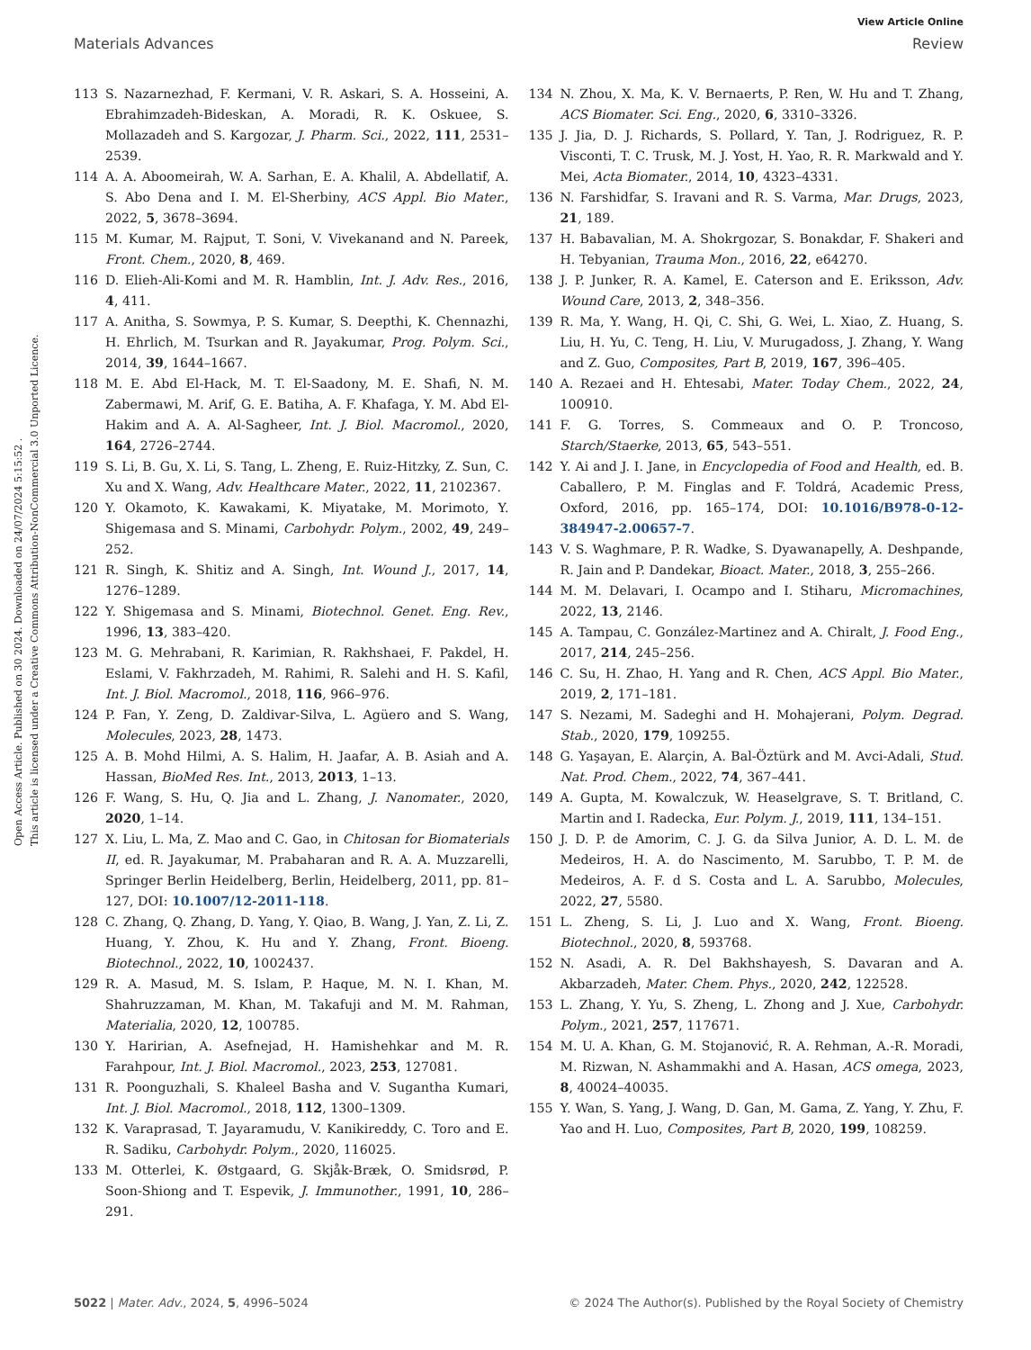View Article Online
Materials Advances Review
Open Access Article. Published on 30 2024. Downloaded on 24/07/2024 5:15:52 .
This article is licensed under a Creative Commons Attribution-NonCommercial 3.0 Unported Licence.
113 S. Nazarnezhad, F. Kermani, V. R. Askari, S. A. Hosseini, A. Ebrahimzadeh-Bideskan, A. Moradi, R. K. Oskuee, S. Mollazadeh and S. Kargozar, J. Pharm. Sci., 2022, 111, 2531–2539.
114 A. A. Aboomeirah, W. A. Sarhan, E. A. Khalil, A. Abdellatif, A. S. Abo Dena and I. M. El-Sherbiny, ACS Appl. Bio Mater., 2022, 5, 3678–3694.
115 M. Kumar, M. Rajput, T. Soni, V. Vivekanand and N. Pareek, Front. Chem., 2020, 8, 469.
116 D. Elieh-Ali-Komi and M. R. Hamblin, Int. J. Adv. Res., 2016, 4, 411.
117 A. Anitha, S. Sowmya, P. S. Kumar, S. Deepthi, K. Chennazhi, H. Ehrlich, M. Tsurkan and R. Jayakumar, Prog. Polym. Sci., 2014, 39, 1644–1667.
118 M. E. Abd El-Hack, M. T. El-Saadony, M. E. Shafi, N. M. Zabermawi, M. Arif, G. E. Batiha, A. F. Khafaga, Y. M. Abd El-Hakim and A. A. Al-Sagheer, Int. J. Biol. Macromol., 2020, 164, 2726–2744.
119 S. Li, B. Gu, X. Li, S. Tang, L. Zheng, E. Ruiz-Hitzky, Z. Sun, C. Xu and X. Wang, Adv. Healthcare Mater., 2022, 11, 2102367.
120 Y. Okamoto, K. Kawakami, K. Miyatake, M. Morimoto, Y. Shigemasa and S. Minami, Carbohydr. Polym., 2002, 49, 249–252.
121 R. Singh, K. Shitiz and A. Singh, Int. Wound J., 2017, 14, 1276–1289.
122 Y. Shigemasa and S. Minami, Biotechnol. Genet. Eng. Rev., 1996, 13, 383–420.
123 M. G. Mehrabani, R. Karimian, R. Rakhshaei, F. Pakdel, H. Eslami, V. Fakhrzadeh, M. Rahimi, R. Salehi and H. S. Kafil, Int. J. Biol. Macromol., 2018, 116, 966–976.
124 P. Fan, Y. Zeng, D. Zaldivar-Silva, L. Agüero and S. Wang, Molecules, 2023, 28, 1473.
125 A. B. Mohd Hilmi, A. S. Halim, H. Jaafar, A. B. Asiah and A. Hassan, BioMed Res. Int., 2013, 2013, 1–13.
126 F. Wang, S. Hu, Q. Jia and L. Zhang, J. Nanomater., 2020, 2020, 1–14.
127 X. Liu, L. Ma, Z. Mao and C. Gao, in Chitosan for Biomaterials II, ed. R. Jayakumar, M. Prabaharan and R. A. A. Muzzarelli, Springer Berlin Heidelberg, Berlin, Heidelberg, 2011, pp. 81–127, DOI: 10.1007/12-2011-118.
128 C. Zhang, Q. Zhang, D. Yang, Y. Qiao, B. Wang, J. Yan, Z. Li, Z. Huang, Y. Zhou, K. Hu and Y. Zhang, Front. Bioeng. Biotechnol., 2022, 10, 1002437.
129 R. A. Masud, M. S. Islam, P. Haque, M. N. I. Khan, M. Shahruzzaman, M. Khan, M. Takafuji and M. M. Rahman, Materialia, 2020, 12, 100785.
130 Y. Haririan, A. Asefnejad, H. Hamishehkar and M. R. Farahpour, Int. J. Biol. Macromol., 2023, 253, 127081.
131 R. Poonguzhali, S. Khaleel Basha and V. Sugantha Kumari, Int. J. Biol. Macromol., 2018, 112, 1300–1309.
132 K. Varaprasad, T. Jayaramudu, V. Kanikireddy, C. Toro and E. R. Sadiku, Carbohydr. Polym., 2020, 116025.
133 M. Otterlei, K. Østgaard, G. Skjåk-Bræk, O. Smidsrød, P. Soon-Shiong and T. Espevik, J. Immunother., 1991, 10, 286–291.
134 N. Zhou, X. Ma, K. V. Bernaerts, P. Ren, W. Hu and T. Zhang, ACS Biomater. Sci. Eng., 2020, 6, 3310–3326.
135 J. Jia, D. J. Richards, S. Pollard, Y. Tan, J. Rodriguez, R. P. Visconti, T. C. Trusk, M. J. Yost, H. Yao, R. R. Markwald and Y. Mei, Acta Biomater., 2014, 10, 4323–4331.
136 N. Farshidfar, S. Iravani and R. S. Varma, Mar. Drugs, 2023, 21, 189.
137 H. Babavalian, M. A. Shokrgozar, S. Bonakdar, F. Shakeri and H. Tebyanian, Trauma Mon., 2016, 22, e64270.
138 J. P. Junker, R. A. Kamel, E. Caterson and E. Eriksson, Adv. Wound Care, 2013, 2, 348–356.
139 R. Ma, Y. Wang, H. Qi, C. Shi, G. Wei, L. Xiao, Z. Huang, S. Liu, H. Yu, C. Teng, H. Liu, V. Murugadoss, J. Zhang, Y. Wang and Z. Guo, Composites, Part B, 2019, 167, 396–405.
140 A. Rezaei and H. Ehtesabi, Mater. Today Chem., 2022, 24, 100910.
141 F. G. Torres, S. Commeaux and O. P. Troncoso, Starch/Staerke, 2013, 65, 543–551.
142 Y. Ai and J. I. Jane, in Encyclopedia of Food and Health, ed. B. Caballero, P. M. Finglas and F. Toldrá, Academic Press, Oxford, 2016, pp. 165–174, DOI: 10.1016/B978-0-12-384947-2.00657-7.
143 V. S. Waghmare, P. R. Wadke, S. Dyawanapelly, A. Deshpande, R. Jain and P. Dandekar, Bioact. Mater., 2018, 3, 255–266.
144 M. M. Delavari, I. Ocampo and I. Stiharu, Micromachines, 2022, 13, 2146.
145 A. Tampau, C. González-Martinez and A. Chiralt, J. Food Eng., 2017, 214, 245–256.
146 C. Su, H. Zhao, H. Yang and R. Chen, ACS Appl. Bio Mater., 2019, 2, 171–181.
147 S. Nezami, M. Sadeghi and H. Mohajerani, Polym. Degrad. Stab., 2020, 179, 109255.
148 G. Yaşayan, E. Alarçin, A. Bal-Öztürk and M. Avci-Adali, Stud. Nat. Prod. Chem., 2022, 74, 367–441.
149 A. Gupta, M. Kowalczuk, W. Heaselgrave, S. T. Britland, C. Martin and I. Radecka, Eur. Polym. J., 2019, 111, 134–151.
150 J. D. P. de Amorim, C. J. G. da Silva Junior, A. D. L. M. de Medeiros, H. A. do Nascimento, M. Sarubbo, T. P. M. de Medeiros, A. F. d S. Costa and L. A. Sarubbo, Molecules, 2022, 27, 5580.
151 L. Zheng, S. Li, J. Luo and X. Wang, Front. Bioeng. Biotechnol., 2020, 8, 593768.
152 N. Asadi, A. R. Del Bakhshayesh, S. Davaran and A. Akbarzadeh, Mater. Chem. Phys., 2020, 242, 122528.
153 L. Zhang, Y. Yu, S. Zheng, L. Zhong and J. Xue, Carbohydr. Polym., 2021, 257, 117671.
154 M. U. A. Khan, G. M. Stojanović, R. A. Rehman, A.-R. Moradi, M. Rizwan, N. Ashammakhi and A. Hasan, ACS omega, 2023, 8, 40024–40035.
155 Y. Wan, S. Yang, J. Wang, D. Gan, M. Gama, Z. Yang, Y. Zhu, F. Yao and H. Luo, Composites, Part B, 2020, 199, 108259.
5022 | Mater. Adv., 2024, 5, 4996–5024 © 2024 The Author(s). Published by the Royal Society of Chemistry